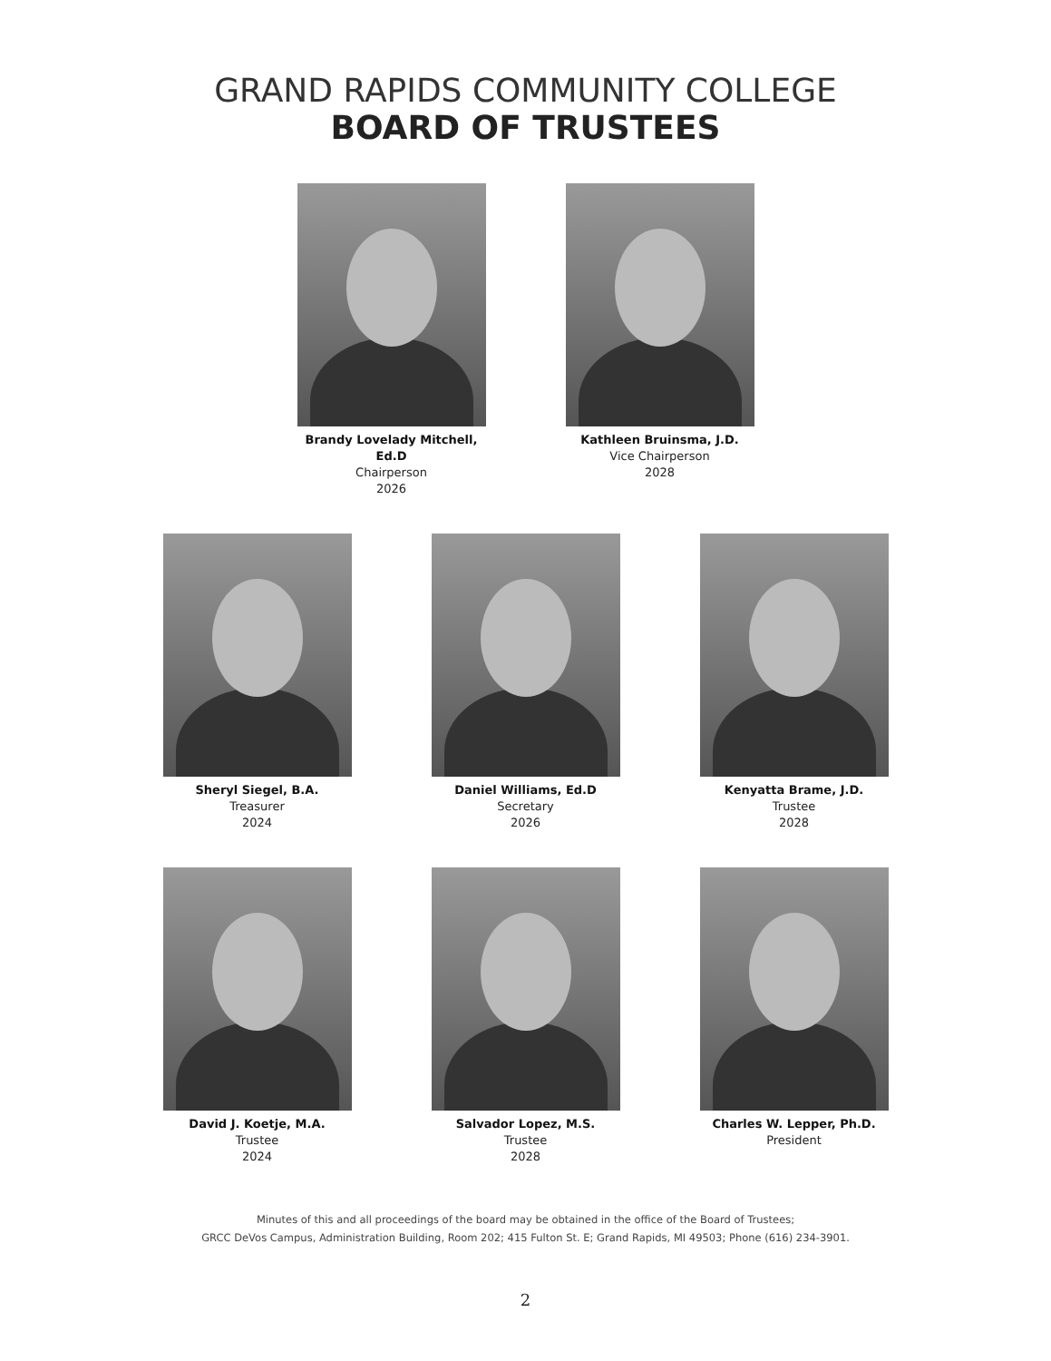GRAND RAPIDS COMMUNITY COLLEGE
BOARD OF TRUSTEES
Brandy Lovelady Mitchell, Ed.D
Chairperson
2026
Kathleen Bruinsma, J.D.
Vice Chairperson
2028
Sheryl Siegel, B.A.
Treasurer
2024
Daniel Williams, Ed.D
Secretary
2026
Kenyatta Brame, J.D.
Trustee
2028
David J. Koetje, M.A.
Trustee
2024
Salvador Lopez, M.S.
Trustee
2028
Charles W. Lepper, Ph.D.
President
Minutes of this and all proceedings of the board may be obtained in the office of the Board of Trustees;
GRCC DeVos Campus, Administration Building, Room 202; 415 Fulton St. E; Grand Rapids, MI 49503; Phone (616) 234-3901.
2